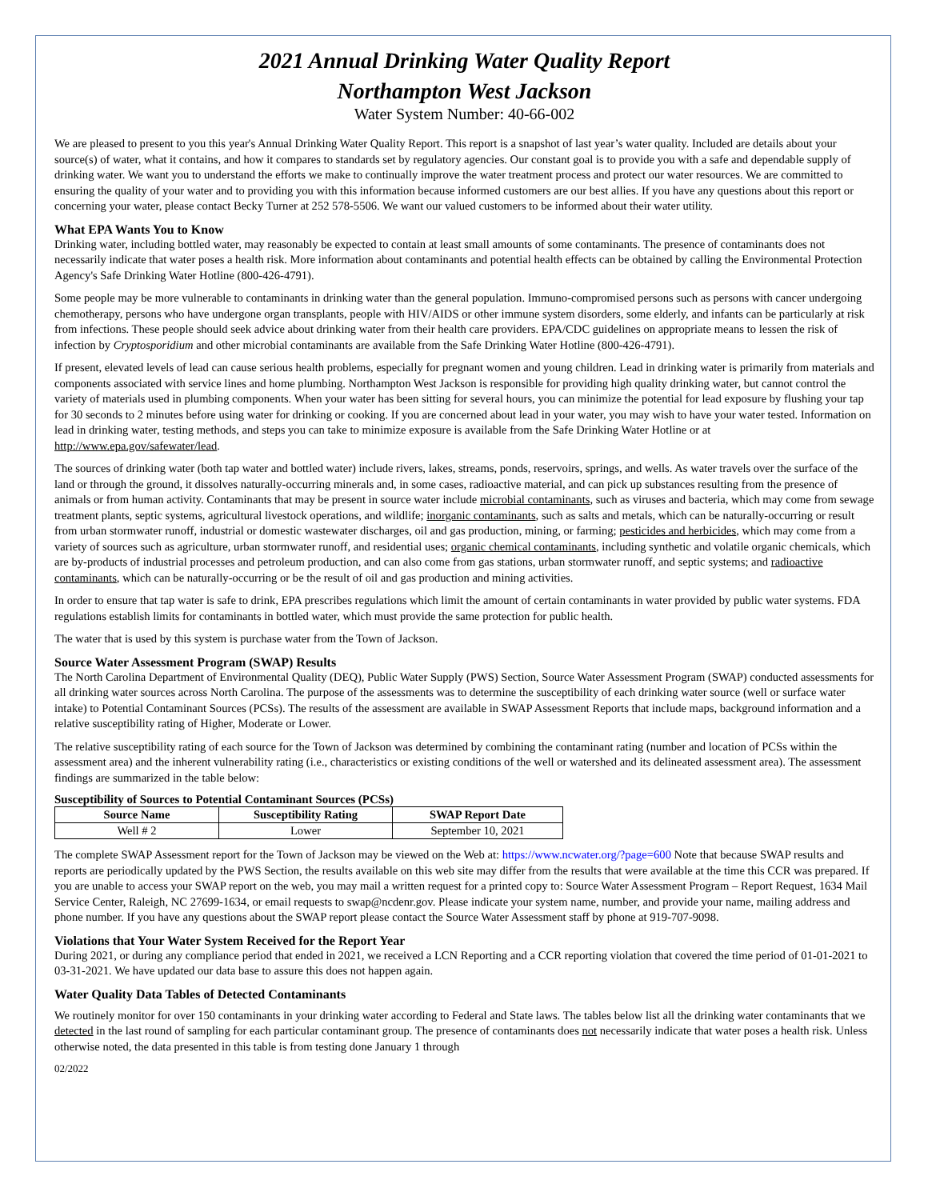2021 Annual Drinking Water Quality Report
Northampton West Jackson
Water System Number: 40-66-002
We are pleased to present to you this year's Annual Drinking Water Quality Report. This report is a snapshot of last year’s water quality. Included are details about your source(s) of water, what it contains, and how it compares to standards set by regulatory agencies. Our constant goal is to provide you with a safe and dependable supply of drinking water. We want you to understand the efforts we make to continually improve the water treatment process and protect our water resources. We are committed to ensuring the quality of your water and to providing you with this information because informed customers are our best allies. If you have any questions about this report or concerning your water, please contact Becky Turner at 252 578-5506. We want our valued customers to be informed about their water utility.
What EPA Wants You to Know
Drinking water, including bottled water, may reasonably be expected to contain at least small amounts of some contaminants. The presence of contaminants does not necessarily indicate that water poses a health risk. More information about contaminants and potential health effects can be obtained by calling the Environmental Protection Agency's Safe Drinking Water Hotline (800-426-4791).
Some people may be more vulnerable to contaminants in drinking water than the general population. Immuno-compromised persons such as persons with cancer undergoing chemotherapy, persons who have undergone organ transplants, people with HIV/AIDS or other immune system disorders, some elderly, and infants can be particularly at risk from infections. These people should seek advice about drinking water from their health care providers. EPA/CDC guidelines on appropriate means to lessen the risk of infection by Cryptosporidium and other microbial contaminants are available from the Safe Drinking Water Hotline (800-426-4791).
If present, elevated levels of lead can cause serious health problems, especially for pregnant women and young children. Lead in drinking water is primarily from materials and components associated with service lines and home plumbing. Northampton West Jackson is responsible for providing high quality drinking water, but cannot control the variety of materials used in plumbing components. When your water has been sitting for several hours, you can minimize the potential for lead exposure by flushing your tap for 30 seconds to 2 minutes before using water for drinking or cooking. If you are concerned about lead in your water, you may wish to have your water tested. Information on lead in drinking water, testing methods, and steps you can take to minimize exposure is available from the Safe Drinking Water Hotline or at http://www.epa.gov/safewater/lead.
The sources of drinking water (both tap water and bottled water) include rivers, lakes, streams, ponds, reservoirs, springs, and wells. As water travels over the surface of the land or through the ground, it dissolves naturally-occurring minerals and, in some cases, radioactive material, and can pick up substances resulting from the presence of animals or from human activity. Contaminants that may be present in source water include microbial contaminants, such as viruses and bacteria, which may come from sewage treatment plants, septic systems, agricultural livestock operations, and wildlife; inorganic contaminants, such as salts and metals, which can be naturally-occurring or result from urban stormwater runoff, industrial or domestic wastewater discharges, oil and gas production, mining, or farming; pesticides and herbicides, which may come from a variety of sources such as agriculture, urban stormwater runoff, and residential uses; organic chemical contaminants, including synthetic and volatile organic chemicals, which are by-products of industrial processes and petroleum production, and can also come from gas stations, urban stormwater runoff, and septic systems; and radioactive contaminants, which can be naturally-occurring or be the result of oil and gas production and mining activities.
In order to ensure that tap water is safe to drink, EPA prescribes regulations which limit the amount of certain contaminants in water provided by public water systems. FDA regulations establish limits for contaminants in bottled water, which must provide the same protection for public health.
The water that is used by this system is purchase water from the Town of Jackson.
Source Water Assessment Program (SWAP) Results
The North Carolina Department of Environmental Quality (DEQ), Public Water Supply (PWS) Section, Source Water Assessment Program (SWAP) conducted assessments for all drinking water sources across North Carolina. The purpose of the assessments was to determine the susceptibility of each drinking water source (well or surface water intake) to Potential Contaminant Sources (PCSs). The results of the assessment are available in SWAP Assessment Reports that include maps, background information and a relative susceptibility rating of Higher, Moderate or Lower.
The relative susceptibility rating of each source for the Town of Jackson was determined by combining the contaminant rating (number and location of PCSs within the assessment area) and the inherent vulnerability rating (i.e., characteristics or existing conditions of the well or watershed and its delineated assessment area). The assessment findings are summarized in the table below:
Susceptibility of Sources to Potential Contaminant Sources (PCSs)
| Source Name | Susceptibility Rating | SWAP Report Date |
| --- | --- | --- |
| Well # 2 | Lower | September 10, 2021 |
The complete SWAP Assessment report for the Town of Jackson may be viewed on the Web at: https://www.ncwater.org/?page=600 Note that because SWAP results and reports are periodically updated by the PWS Section, the results available on this web site may differ from the results that were available at the time this CCR was prepared. If you are unable to access your SWAP report on the web, you may mail a written request for a printed copy to: Source Water Assessment Program – Report Request, 1634 Mail Service Center, Raleigh, NC 27699-1634, or email requests to swap@ncdenr.gov. Please indicate your system name, number, and provide your name, mailing address and phone number. If you have any questions about the SWAP report please contact the Source Water Assessment staff by phone at 919-707-9098.
Violations that Your Water System Received for the Report Year
During 2021, or during any compliance period that ended in 2021, we received a LCN Reporting and a CCR reporting violation that covered the time period of 01-01-2021 to 03-31-2021. We have updated our data base to assure this does not happen again.
Water Quality Data Tables of Detected Contaminants
We routinely monitor for over 150 contaminants in your drinking water according to Federal and State laws. The tables below list all the drinking water contaminants that we detected in the last round of sampling for each particular contaminant group. The presence of contaminants does not necessarily indicate that water poses a health risk. Unless otherwise noted, the data presented in this table is from testing done January 1 through
02/2022